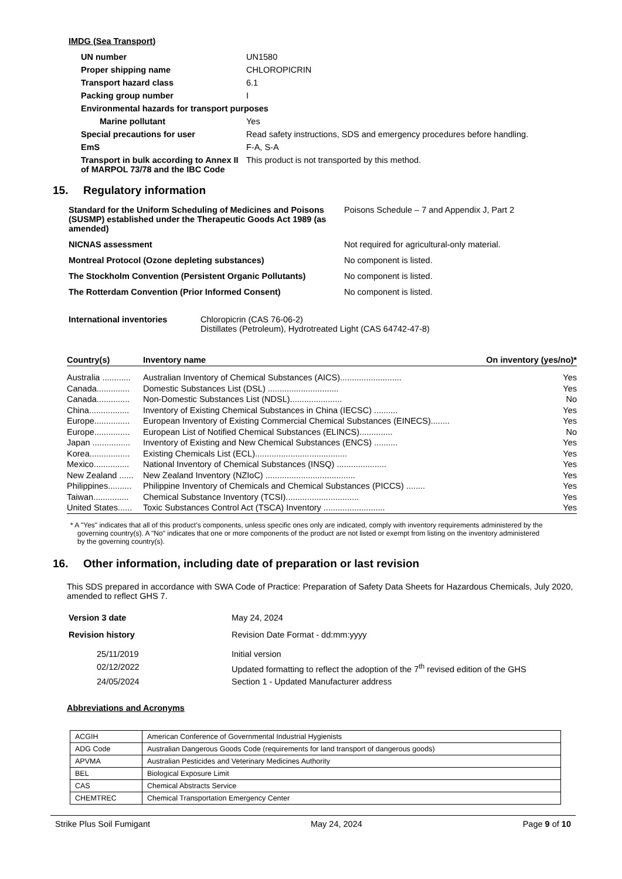IMDG (Sea Transport)
| UN number | UN1580 |
| Proper shipping name | CHLOROPICRIN |
| Transport hazard class | 6.1 |
| Packing group number | I |
| Environmental hazards for transport purposes | |
| Marine pollutant | Yes |
| Special precautions for user | Read safety instructions, SDS and emergency procedures before handling. |
| EmS | F-A, S-A |
| Transport in bulk according to Annex II of MARPOL 73/78 and the IBC Code | This product is not transported by this method. |
15. Regulatory information
| Standard for the Uniform Scheduling of Medicines and Poisons (SUSMP) established under the Therapeutic Goods Act 1989 (as amended) | Poisons Schedule – 7 and Appendix J, Part 2 |
| NICNAS assessment | Not required for agricultural-only material. |
| Montreal Protocol (Ozone depleting substances) | No component is listed. |
| The Stockholm Convention (Persistent Organic Pollutants) | No component is listed. |
| The Rotterdam Convention (Prior Informed Consent) | No component is listed. |
| International inventories | Chloropicrin (CAS 76-06-2) Distillates (Petroleum), Hydrotreated Light (CAS 64742-47-8) |
| Country(s) | Inventory name | On inventory (yes/no)* |
| --- | --- | --- |
| Australia ............ | Australian Inventory of Chemical Substances (AICS).......................... | Yes |
| Canada.............. | Domestic Substances List (DSL) .............................. | Yes |
| Canada.............. | Non-Domestic Substances List (NDSL)...................... | No |
| China................. | Inventory of Existing Chemical Substances in China (IECSC) .......... | Yes |
| Europe............... | European Inventory of Existing Commercial Chemical Substances (EINECS)........ | Yes |
| Europe............... | European List of Notified Chemical Substances (ELINCS).............. | No |
| Japan ................ | Inventory of Existing and New Chemical Substances (ENCS) .......... | Yes |
| Korea................. | Existing Chemicals List (ECL)....................................... | Yes |
| Mexico............... | National Inventory of Chemical Substances (INSQ) ..................... | Yes |
| New Zealand ...... | New Zealand Inventory (NZIoC) ...................................... | Yes |
| Philippines.......... | Philippine Inventory of Chemicals and Chemical Substances (PICCS) ........ | Yes |
| Taiwan............... | Chemical Substance Inventory (TCSI)............................... | Yes |
| United States...... | Toxic Substances Control Act (TSCA) Inventory .......................... | Yes |
* A "Yes" indicates that all of this product’s components, unless specific ones only are indicated, comply with inventory requirements administered by the governing country(s). A "No" indicates that one or more components of the product are not listed or exempt from listing on the inventory administered by the governing country(s).
16. Other information, including date of preparation or last revision
This SDS prepared in accordance with SWA Code of Practice: Preparation of Safety Data Sheets for Hazardous Chemicals, July 2020, amended to reflect GHS 7.
| Version 3 date | May 24, 2024 |
| Revision history | Revision Date Format - dd:mm:yyyy |
| 25/11/2019 | Initial version |
| 02/12/2022 | Updated formatting to reflect the adoption of the 7<sup>th</sup> revised edition of the GHS |
| 24/05/2024 | Section 1 - Updated Manufacturer address |
Abbreviations and Acronyms
| ACGIH | American Conference of Governmental Industrial Hygienists |
| ADG Code | Australian Dangerous Goods Code (requirements for land transport of dangerous goods) |
| APVMA | Australian Pesticides and Veterinary Medicines Authority |
| BEL | Biological Exposure Limit |
| CAS | Chemical Abstracts Service |
| CHEMTREC | Chemical Transportation Emergency Center |
Strike Plus Soil Fumigant May 24, 2024 Page 9 of 10